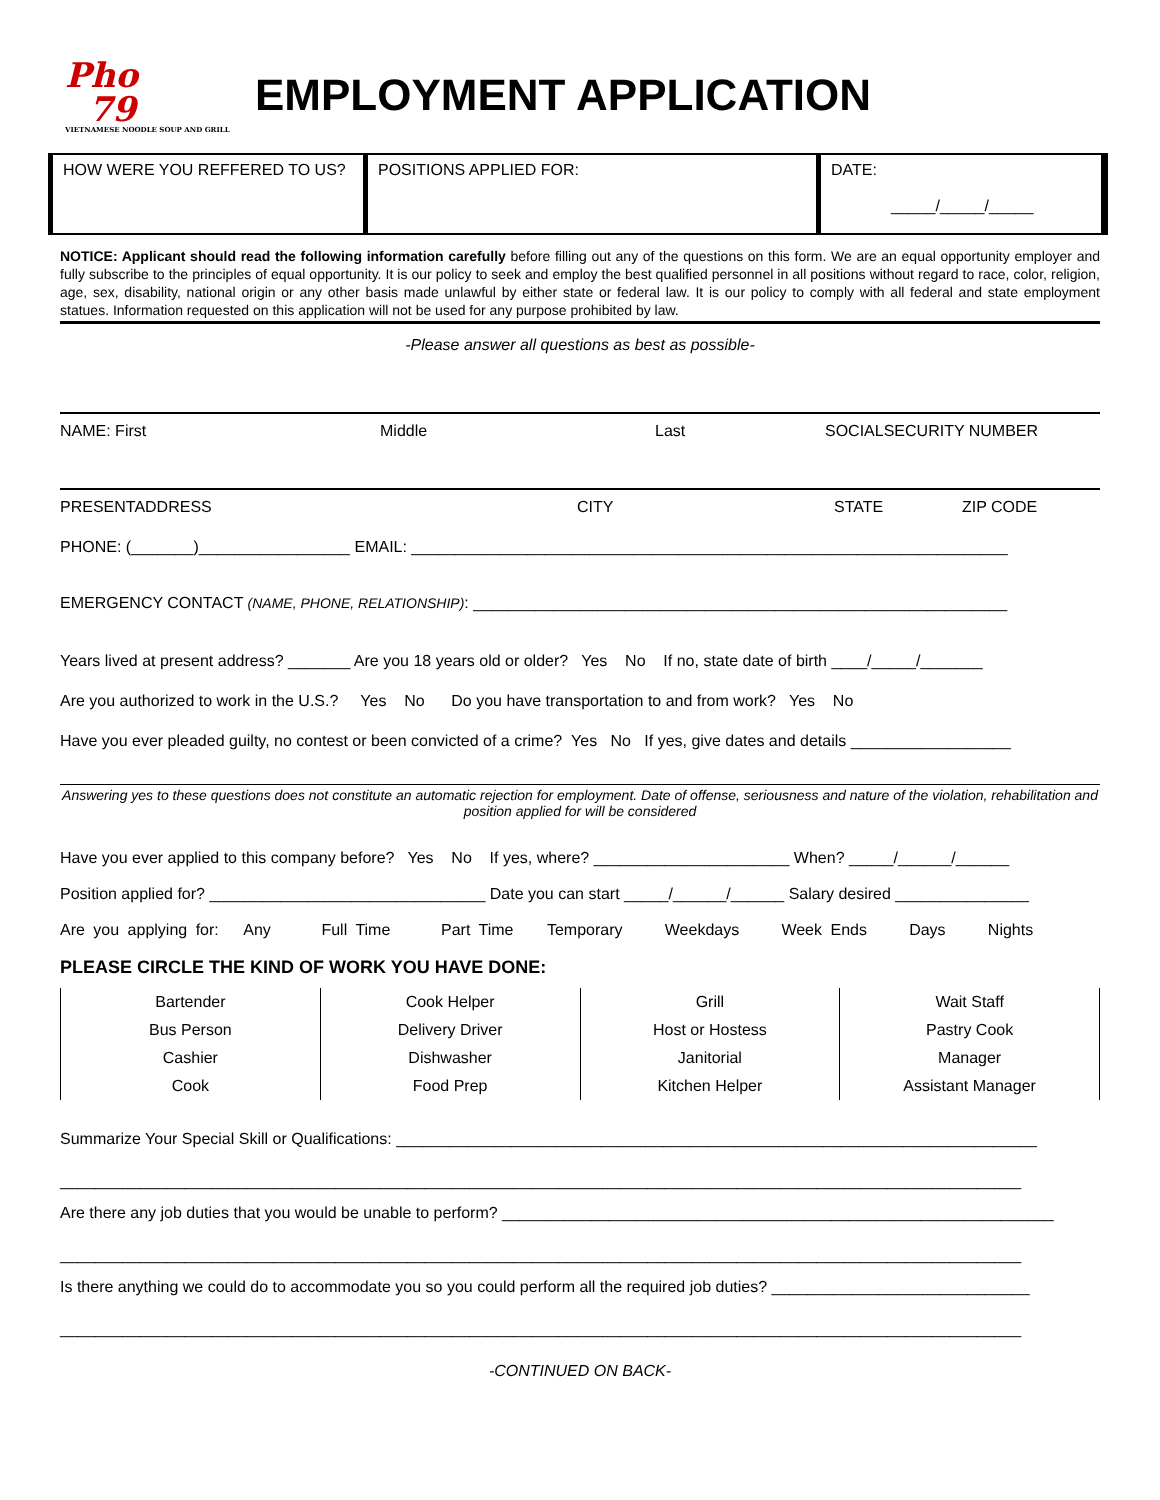Pho
79
VIETNAMESE NOODLE SOUP AND GRILL
EMPLOYMENT APPLICATION
| HOW WERE YOU REFFERED TO US? | POSITIONS APPLIED FOR: | DATE: _____/_____/_____ |
NOTICE: Applicant should read the following information carefully before filling out any of the questions on this form. We are an equal opportunity employer and fully subscribe to the principles of equal opportunity. It is our policy to seek and employ the best qualified personnel in all positions without regard to race, color, religion, age, sex, disability, national origin or any other basis made unlawful by either state or federal law. It is our policy to comply with all federal and state employment statues. Information requested on this application will not be used for any purpose prohibited by law.
-Please answer all questions as best as possible-
NAME: First Middle Last SOCIALSECURITY NUMBER
PRESENTADDRESS CITY STATE ZIP CODE
PHONE: (_______)_________________ EMAIL: ___________________________________________________________________
EMERGENCY CONTACT (NAME, PHONE, RELATIONSHIP): ____________________________________________________________
Years lived at present address? _______ Are you 18 years old or older? Yes No If no, state date of birth ____/_____/_______
Are you authorized to work in the U.S.? Yes No Do you have transportation to and from work? Yes No
Have you ever pleaded guilty, no contest or been convicted of a crime? Yes No If yes, give dates and details __________________
Answering yes to these questions does not constitute an automatic rejection for employment. Date of offense, seriousness and nature of the violation, rehabilitation and position applied for will be considered
Have you ever applied to this company before? Yes No If yes, where? ______________________ When? _____/______/______
Position applied for? _______________________________ Date you can start _____/______/______ Salary desired _______________
Are you applying for: Any Full Time Part Time Temporary Weekdays Week Ends Days Nights
PLEASE CIRCLE THE KIND OF WORK YOU HAVE DONE:
| Bartender | Cook Helper | Grill | Wait Staff |
| Bus Person | Delivery Driver | Host or Hostess | Pastry Cook |
| Cashier | Dishwasher | Janitorial | Manager |
| Cook | Food Prep | Kitchen Helper | Assistant Manager |
Summarize Your Special Skill or Qualifications: ________________________________________________________________________
____________________________________________________________________________________________________________
Are there any job duties that you would be unable to perform? ______________________________________________________________
____________________________________________________________________________________________________________
Is there anything we could do to accommodate you so you could perform all the required job duties? _____________________________
____________________________________________________________________________________________________________
-CONTINUED ON BACK-